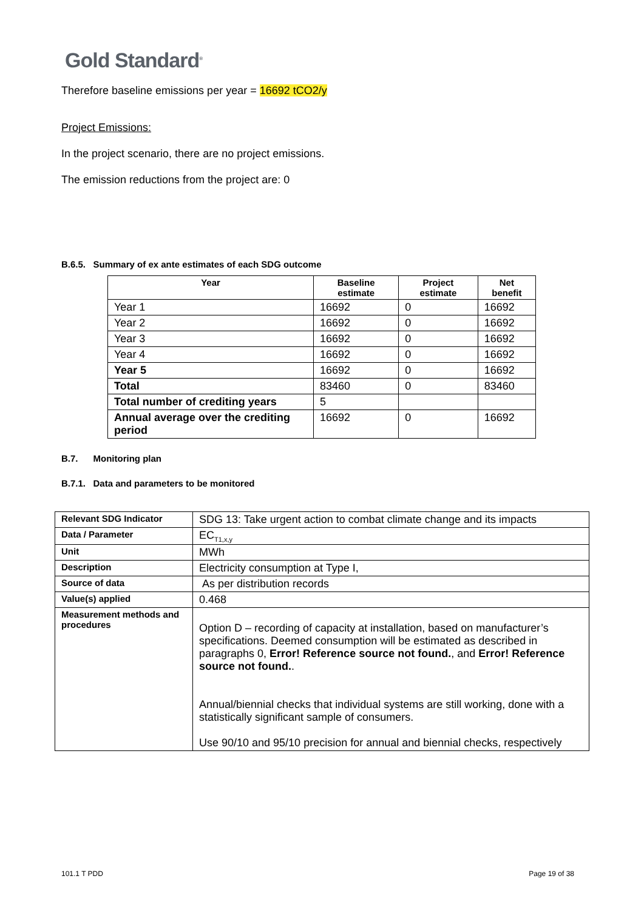Gold Standard<sup>®</sup>
Therefore baseline emissions per year = 16692 tCO2/y
Project Emissions:
In the project scenario, there are no project emissions.
The emission reductions from the project are: 0
B.6.5. Summary of ex ante estimates of each SDG outcome
| Year | Baseline estimate | Project estimate | Net benefit |
| --- | --- | --- | --- |
| Year 1 | 16692 | 0 | 16692 |
| Year 2 | 16692 | 0 | 16692 |
| Year 3 | 16692 | 0 | 16692 |
| Year 4 | 16692 | 0 | 16692 |
| Year 5 | 16692 | 0 | 16692 |
| Total | 83460 | 0 | 83460 |
| Total number of crediting years | 5 | | |
| Annual average over the crediting period | 16692 | 0 | 16692 |
B.7. Monitoring plan
B.7.1. Data and parameters to be monitored
| Relevant SDG Indicator | SDG 13: Take urgent action to combat climate change and its impacts |
| Data / Parameter | EC<sub>T1,x,y</sub> |
| Unit | MWh |
| Description | Electricity consumption at Type I, |
| Source of data | As per distribution records |
| Value(s) applied | 0.468 |
| Measurement methods and procedures | Option D – recording of capacity at installation, based on manufacturer’s specifications. Deemed consumption will be estimated as described in paragraphs 0, Error! Reference source not found. , and Error! Reference source not found. . Annual/biennial checks that individual systems are still working, done with a statistically significant sample of consumers. Use 90/10 and 95/10 precision for annual and biennial checks, respectively |
101.1 T PDD Page 19 of 38